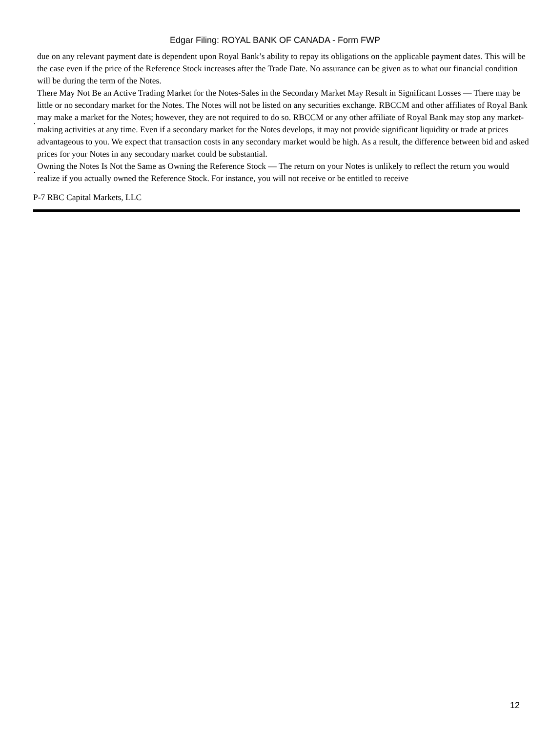Edgar Filing: ROYAL BANK OF CANADA - Form FWP
due on any relevant payment date is dependent upon Royal Bank’s ability to repay its obligations on the applicable payment dates. This will be the case even if the price of the Reference Stock increases after the Trade Date. No assurance can be given as to what our financial condition will be during the term of the Notes.
·
There May Not Be an Active Trading Market for the Notes-Sales in the Secondary Market May Result in Significant Losses — There may be little or no secondary market for the Notes. The Notes will not be listed on any securities exchange. RBCCM and other affiliates of Royal Bank may make a market for the Notes; however, they are not required to do so. RBCCM or any other affiliate of Royal Bank may stop any market-making activities at any time. Even if a secondary market for the Notes develops, it may not provide significant liquidity or trade at prices advantageous to you. We expect that transaction costs in any secondary market would be high. As a result, the difference between bid and asked prices for your Notes in any secondary market could be substantial.
·
Owning the Notes Is Not the Same as Owning the Reference Stock — The return on your Notes is unlikely to reflect the return you would realize if you actually owned the Reference Stock. For instance, you will not receive or be entitled to receive
P-7 RBC Capital Markets, LLC
12